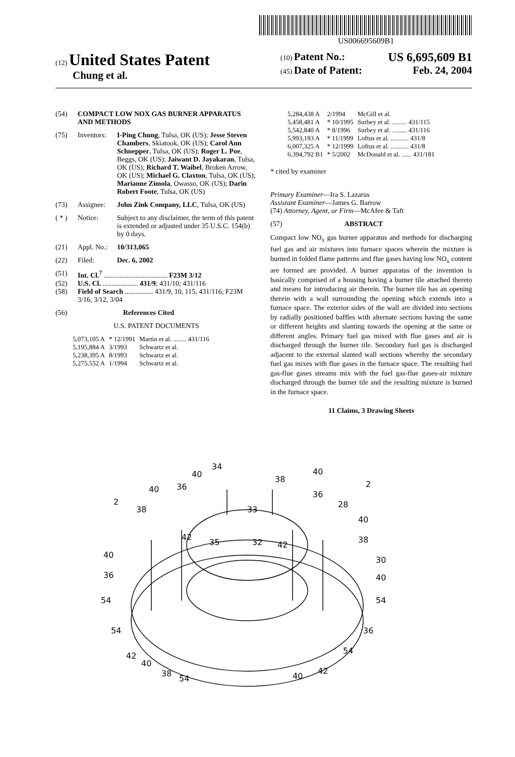US006695609B1
(12) United States Patent
Chung et al.
(10) Patent No.: US 6,695,609 B1
(45) Date of Patent: Feb. 24, 2004
(54) COMPACT LOW NOX GAS BURNER APPARATUS AND METHODS
(75) Inventors: I-Ping Chung, Tulsa, OK (US); Jesse Steven Chambers, Skiatook, OK (US); Carol Ann Schnepper, Tulsa, OK (US); Roger L. Poe, Beggs, OK (US); Jaiwant D. Jayakaran, Tulsa, OK (US); Richard T. Waibel, Broken Arrow, OK (US); Michael G. Claxton, Tulsa, OK (US); Marianne Zimola, Owasso, OK (US); Darin Robert Foote, Tulsa, OK (US)
(73) Assignee: John Zink Company, LLC, Tulsa, OK (US)
( * ) Notice: Subject to any disclaimer, the term of this patent is extended or adjusted under 35 U.S.C. 154(b) by 0 days.
(21) Appl. No.: 10/313,065
(22) Filed: Dec. 6, 2002
(51) Int. Cl.<sup>7</sup> .................................... F23M 3/12
(52) U.S. Cl. .................... 431/9; 431/10; 431/116
(58) Field of Search ................ 431/9, 10, 115, 431/116; F23M 3/16, 3/12, 3/04
(56) References Cited
U.S. PATENT DOCUMENTS
| 5,073,105 A | * 12/1991 | Martin et al. ........ 431/116 |
| 5,195,884 A | 3/1993 | Schwartz et al. |
| 5,238,395 A | 8/1993 | Schwartz et al. |
| 5,275,552 A | 1/1994 | Schwartz et al. |
| 5,284,438 A | 2/1994 | McGill et al. |
| 5,458,481 A | * 10/1995 | Surbey et al. ......... 431/115 |
| 5,542,840 A | * 8/1996 | Surbey et al. ......... 431/116 |
| 5,993,193 A | * 11/1999 | Loftus et al. ........... 431/8 |
| 6,007,325 A | * 12/1999 | Loftus et al. ........... 431/8 |
| 6,394,792 B1 | * 5/2002 | McDonald et al. ...... 431/181 |
* cited by examiner
Primary Examiner—Ira S. Lazarus
Assistant Examiner—James G. Barrow
(74) Attorney, Agent, or Firm—McAfee & Taft
(57) ABSTRACT
Compact low NO<sub>x</sub> gas burner apparatus and methods for discharging fuel gas and air mixtures into furnace spaces wherein the mixture is burned in folded flame patterns and flue gases having low NO<sub>x</sub> content are formed are provided. A burner apparatus of the invention is basically comprised of a housing having a burner tile attached thereto and means for introducing air therein. The burner tile has an opening therein with a wall surrounding the opening which extends into a furnace space. The exterior sides of the wall are divided into sections by radially positioned baffles with alternate sections having the same or different heights and slanting towards the opening at the same or different angles. Primary fuel gas mixed with flue gases and air is discharged through the burner tile. Secondary fuel gas is discharged adjacent to the external slanted wall sections whereby the secondary fuel gas mixes with flue gases in the furnace space. The resulting fuel gas-flue gases streams mix with the fuel gas-flue gases-air mixture discharged through the burner tile and the resulting mixture is burned in the furnace space.
11 Claims, 3 Drawing Sheets
34
40
40
38
40
36
36
28
38
33
40
38
42
35
32
42
40
30
36
40
54
54
54
36
42
54
40
38
54
40
42
2
2